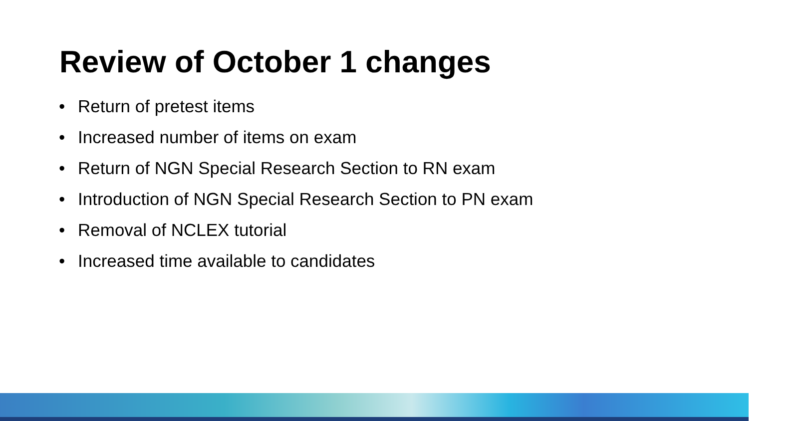Review of October 1 changes
• Return of pretest items
• Increased number of items on exam
• Return of NGN Special Research Section to RN exam
• Introduction of NGN Special Research Section to PN exam
• Removal of NCLEX tutorial
• Increased time available to candidates